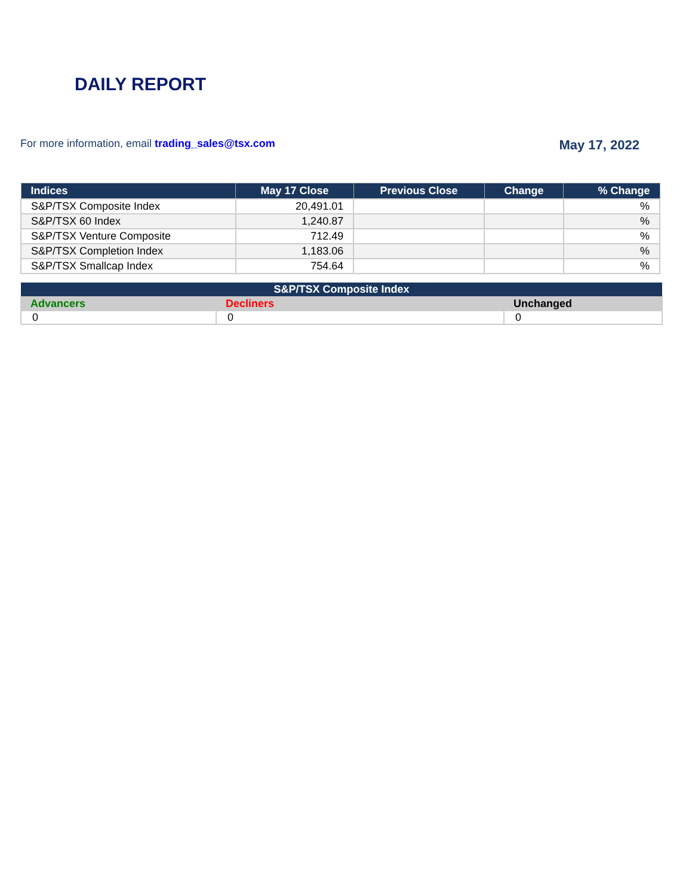DAILY REPORT
For more information, email trading_sales@tsx.com
May 17, 2022
| Indices | May 17 Close | Previous Close | Change | % Change |
| --- | --- | --- | --- | --- |
| S&P/TSX Composite Index | 20,491.01 | | | % |
| S&P/TSX 60 Index | 1,240.87 | | | % |
| S&P/TSX Venture Composite | 712.49 | | | % |
| S&P/TSX Completion Index | 1,183.06 | | | % |
| S&P/TSX Smallcap Index | 754.64 | | | % |
| S&P/TSX Composite Index | | |
| --- | --- | --- |
| Advancers | Decliners | Unchanged |
| 0 | 0 | 0 |